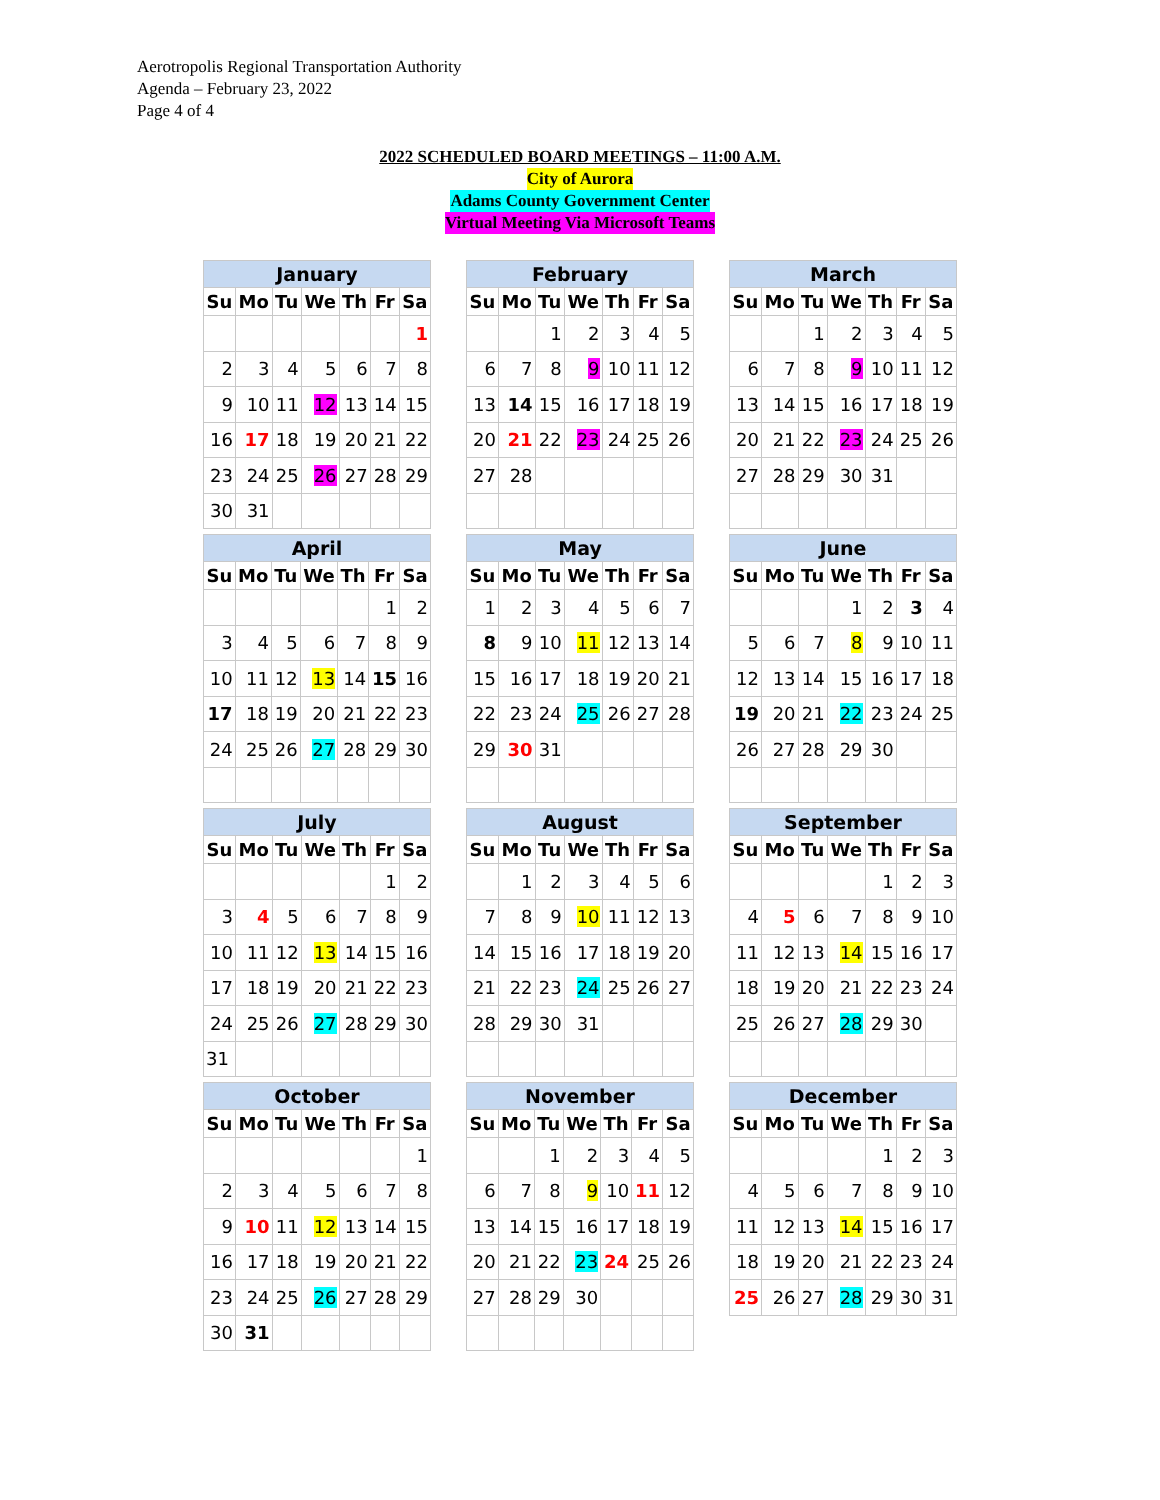Aerotropolis Regional Transportation Authority
Agenda – February 23, 2022
Page 4 of 4
2022 SCHEDULED BOARD MEETINGS – 11:00 A.M.
City of Aurora
Adams County Government Center
Virtual Meeting Via Microsoft Teams
| January | | | | | | |
| --- | --- | --- | --- | --- | --- | --- |
| Su | Mo | Tu | We | Th | Fr | Sa |
| | | | | | | 1 |
| 2 | 3 | 4 | 5 | 6 | 7 | 8 |
| 9 | 10 | 11 | 12 | 13 | 14 | 15 |
| 16 | 17 | 18 | 19 | 20 | 21 | 22 |
| 23 | 24 | 25 | 26 | 27 | 28 | 29 |
| 30 | 31 | | | | | |
| February | | | | | | |
| --- | --- | --- | --- | --- | --- | --- |
| Su | Mo | Tu | We | Th | Fr | Sa |
| | | 1 | 2 | 3 | 4 | 5 |
| 6 | 7 | 8 | 9 | 10 | 11 | 12 |
| 13 | 14 | 15 | 16 | 17 | 18 | 19 |
| 20 | 21 | 22 | 23 | 24 | 25 | 26 |
| 27 | 28 | | | | | |
| March | | | | | | |
| --- | --- | --- | --- | --- | --- | --- |
| Su | Mo | Tu | We | Th | Fr | Sa |
| | | 1 | 2 | 3 | 4 | 5 |
| 6 | 7 | 8 | 9 | 10 | 11 | 12 |
| 13 | 14 | 15 | 16 | 17 | 18 | 19 |
| 20 | 21 | 22 | 23 | 24 | 25 | 26 |
| 27 | 28 | 29 | 30 | 31 | | |
| April | | | | | | |
| --- | --- | --- | --- | --- | --- | --- |
| Su | Mo | Tu | We | Th | Fr | Sa |
| | | | | | 1 | 2 |
| 3 | 4 | 5 | 6 | 7 | 8 | 9 |
| 10 | 11 | 12 | 13 | 14 | 15 | 16 |
| 17 | 18 | 19 | 20 | 21 | 22 | 23 |
| 24 | 25 | 26 | 27 | 28 | 29 | 30 |
| May | | | | | | |
| --- | --- | --- | --- | --- | --- | --- |
| Su | Mo | Tu | We | Th | Fr | Sa |
| 1 | 2 | 3 | 4 | 5 | 6 | 7 |
| 8 | 9 | 10 | 11 | 12 | 13 | 14 |
| 15 | 16 | 17 | 18 | 19 | 20 | 21 |
| 22 | 23 | 24 | 25 | 26 | 27 | 28 |
| 29 | 30 | 31 | | | | |
| June | | | | | | |
| --- | --- | --- | --- | --- | --- | --- |
| Su | Mo | Tu | We | Th | Fr | Sa |
| | | | 1 | 2 | 3 | 4 |
| 5 | 6 | 7 | 8 | 9 | 10 | 11 |
| 12 | 13 | 14 | 15 | 16 | 17 | 18 |
| 19 | 20 | 21 | 22 | 23 | 24 | 25 |
| 26 | 27 | 28 | 29 | 30 | | |
| July | | | | | | |
| --- | --- | --- | --- | --- | --- | --- |
| Su | Mo | Tu | We | Th | Fr | Sa |
| | | | | | 1 | 2 |
| 3 | 4 | 5 | 6 | 7 | 8 | 9 |
| 10 | 11 | 12 | 13 | 14 | 15 | 16 |
| 17 | 18 | 19 | 20 | 21 | 22 | 23 |
| 24 | 25 | 26 | 27 | 28 | 29 | 30 |
| 31 | | | | | | |
| August | | | | | | |
| --- | --- | --- | --- | --- | --- | --- |
| Su | Mo | Tu | We | Th | Fr | Sa |
| | 1 | 2 | 3 | 4 | 5 | 6 |
| 7 | 8 | 9 | 10 | 11 | 12 | 13 |
| 14 | 15 | 16 | 17 | 18 | 19 | 20 |
| 21 | 22 | 23 | 24 | 25 | 26 | 27 |
| 28 | 29 | 30 | 31 | | | |
| September | | | | | | |
| --- | --- | --- | --- | --- | --- | --- |
| Su | Mo | Tu | We | Th | Fr | Sa |
| | | | | 1 | 2 | 3 |
| 4 | 5 | 6 | 7 | 8 | 9 | 10 |
| 11 | 12 | 13 | 14 | 15 | 16 | 17 |
| 18 | 19 | 20 | 21 | 22 | 23 | 24 |
| 25 | 26 | 27 | 28 | 29 | 30 | |
| October | | | | | | |
| --- | --- | --- | --- | --- | --- | --- |
| Su | Mo | Tu | We | Th | Fr | Sa |
| | | | | | | 1 |
| 2 | 3 | 4 | 5 | 6 | 7 | 8 |
| 9 | 10 | 11 | 12 | 13 | 14 | 15 |
| 16 | 17 | 18 | 19 | 20 | 21 | 22 |
| 23 | 24 | 25 | 26 | 27 | 28 | 29 |
| 30 | 31 | | | | | |
| November | | | | | | |
| --- | --- | --- | --- | --- | --- | --- |
| Su | Mo | Tu | We | Th | Fr | Sa |
| | | 1 | 2 | 3 | 4 | 5 |
| 6 | 7 | 8 | 9 | 10 | 11 | 12 |
| 13 | 14 | 15 | 16 | 17 | 18 | 19 |
| 20 | 21 | 22 | 23 | 24 | 25 | 26 |
| 27 | 28 | 29 | 30 | | | |
| December | | | | | | |
| --- | --- | --- | --- | --- | --- | --- |
| Su | Mo | Tu | We | Th | Fr | Sa |
| | | | | 1 | 2 | 3 |
| 4 | 5 | 6 | 7 | 8 | 9 | 10 |
| 11 | 12 | 13 | 14 | 15 | 16 | 17 |
| 18 | 19 | 20 | 21 | 22 | 23 | 24 |
| 25 | 26 | 27 | 28 | 29 | 30 | 31 |